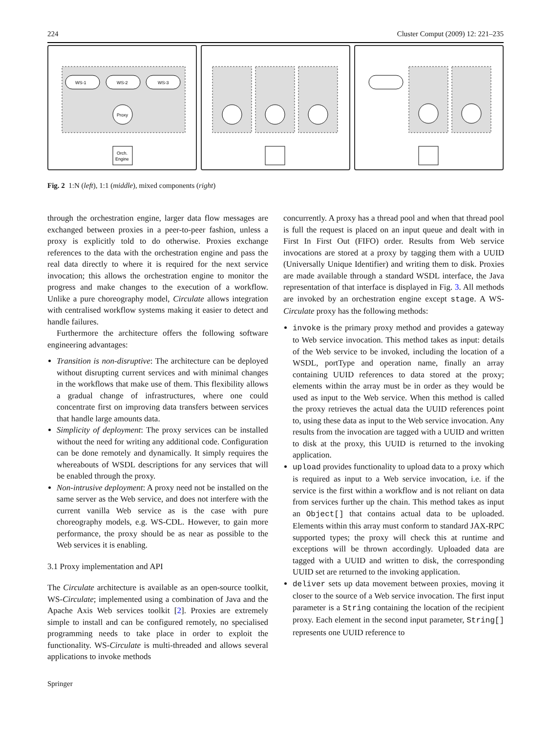224 Cluster Comput (2009) 12: 221–235
WS-1
WS-2
WS-3
Proxy
Orch.
Engine
Fig. 2 1:N (left), 1:1 (middle), mixed components (right)
through the orchestration engine, larger data flow messages are exchanged between proxies in a peer-to-peer fashion, unless a proxy is explicitly told to do otherwise. Proxies exchange references to the data with the orchestration engine and pass the real data directly to where it is required for the next service invocation; this allows the orchestration engine to monitor the progress and make changes to the execution of a workflow. Unlike a pure choreography model, Circulate allows integration with centralised workflow systems making it easier to detect and handle failures.
Furthermore the architecture offers the following software engineering advantages:
Transition is non-disruptive: The architecture can be deployed without disrupting current services and with minimal changes in the workflows that make use of them. This flexibility allows a gradual change of infrastructures, where one could concentrate first on improving data transfers between services that handle large amounts data.
Simplicity of deployment: The proxy services can be installed without the need for writing any additional code. Configuration can be done remotely and dynamically. It simply requires the whereabouts of WSDL descriptions for any services that will be enabled through the proxy.
Non-intrusive deployment: A proxy need not be installed on the same server as the Web service, and does not interfere with the current vanilla Web service as is the case with pure choreography models, e.g. WS-CDL. However, to gain more performance, the proxy should be as near as possible to the Web services it is enabling.
3.1 Proxy implementation and API
The Circulate architecture is available as an open-source toolkit, WS-Circulate; implemented using a combination of Java and the Apache Axis Web services toolkit [2]. Proxies are extremely simple to install and can be configured remotely, no specialised programming needs to take place in order to exploit the functionality. WS-Circulate is multi-threaded and allows several applications to invoke methods
concurrently. A proxy has a thread pool and when that thread pool is full the request is placed on an input queue and dealt with in First In First Out (FIFO) order. Results from Web service invocations are stored at a proxy by tagging them with a UUID (Universally Unique Identifier) and writing them to disk. Proxies are made available through a standard WSDL interface, the Java representation of that interface is displayed in Fig. 3. All methods are invoked by an orchestration engine except stage. A WS-Circulate proxy has the following methods:
invoke is the primary proxy method and provides a gateway to Web service invocation. This method takes as input: details of the Web service to be invoked, including the location of a WSDL, portType and operation name, finally an array containing UUID references to data stored at the proxy; elements within the array must be in order as they would be used as input to the Web service. When this method is called the proxy retrieves the actual data the UUID references point to, using these data as input to the Web service invocation. Any results from the invocation are tagged with a UUID and written to disk at the proxy, this UUID is returned to the invoking application.
upload provides functionality to upload data to a proxy which is required as input to a Web service invocation, i.e. if the service is the first within a workflow and is not reliant on data from services further up the chain. This method takes as input an Object[] that contains actual data to be uploaded. Elements within this array must conform to standard JAX-RPC supported types; the proxy will check this at runtime and exceptions will be thrown accordingly. Uploaded data are tagged with a UUID and written to disk, the corresponding UUID set are returned to the invoking application.
deliver sets up data movement between proxies, moving it closer to the source of a Web service invocation. The first input parameter is a String containing the location of the recipient proxy. Each element in the second input parameter, String[] represents one UUID reference to
Springer